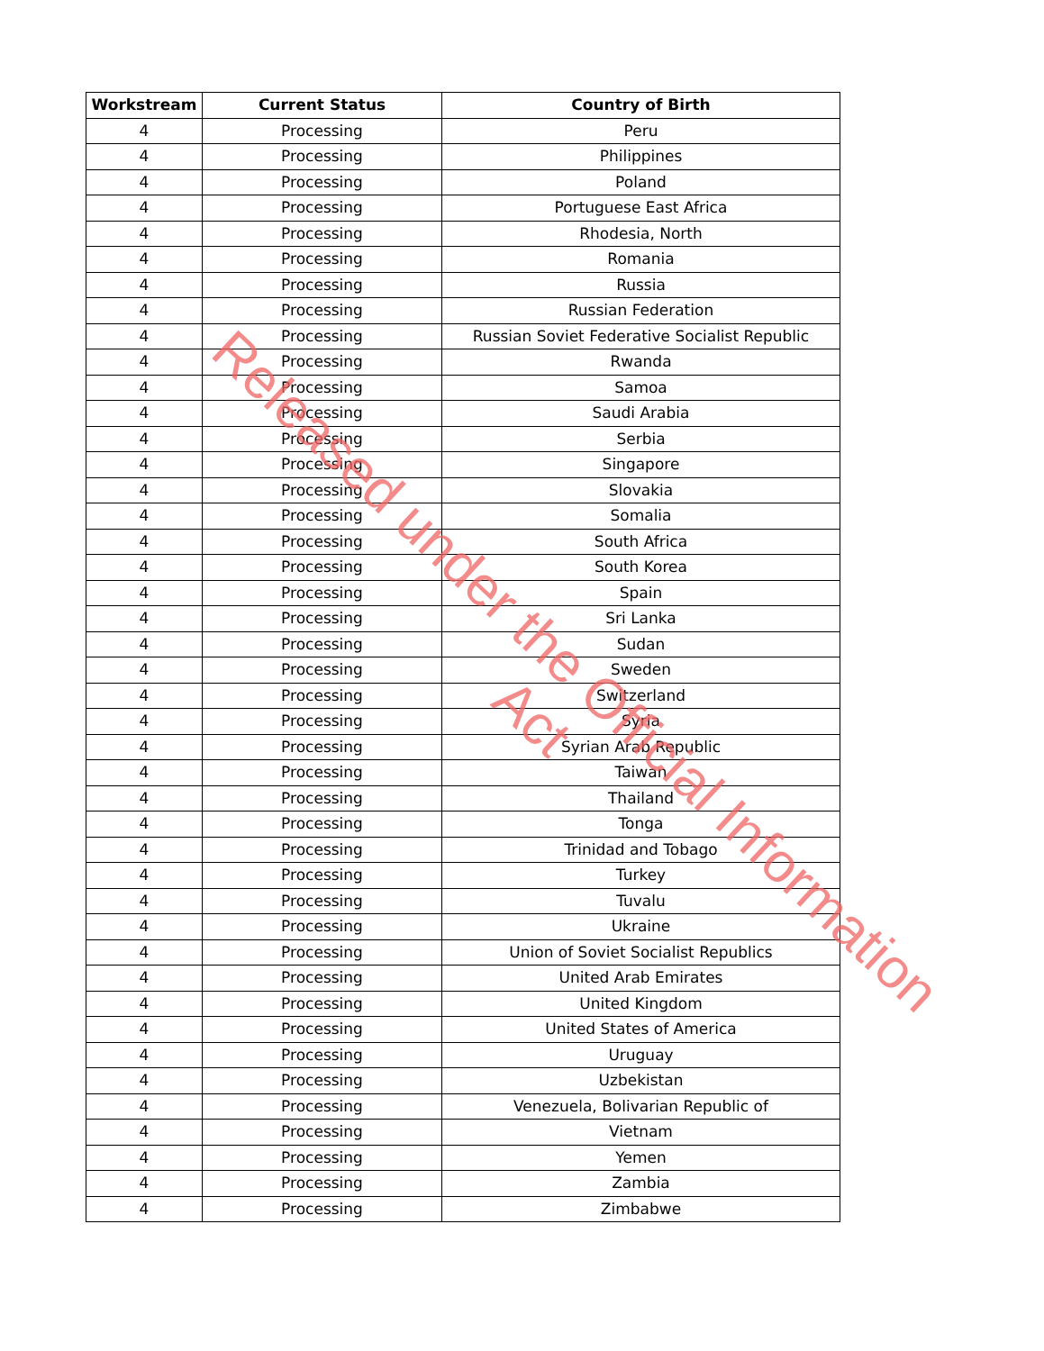| Workstream | Current Status | Country of Birth |
| --- | --- | --- |
| 4 | Processing | Peru |
| 4 | Processing | Philippines |
| 4 | Processing | Poland |
| 4 | Processing | Portuguese East Africa |
| 4 | Processing | Rhodesia, North |
| 4 | Processing | Romania |
| 4 | Processing | Russia |
| 4 | Processing | Russian Federation |
| 4 | Processing | Russian Soviet Federative Socialist Republic |
| 4 | Processing | Rwanda |
| 4 | Processing | Samoa |
| 4 | Processing | Saudi Arabia |
| 4 | Processing | Serbia |
| 4 | Processing | Singapore |
| 4 | Processing | Slovakia |
| 4 | Processing | Somalia |
| 4 | Processing | South Africa |
| 4 | Processing | South Korea |
| 4 | Processing | Spain |
| 4 | Processing | Sri Lanka |
| 4 | Processing | Sudan |
| 4 | Processing | Sweden |
| 4 | Processing | Switzerland |
| 4 | Processing | Syria |
| 4 | Processing | Syrian Arab Republic |
| 4 | Processing | Taiwan |
| 4 | Processing | Thailand |
| 4 | Processing | Tonga |
| 4 | Processing | Trinidad and Tobago |
| 4 | Processing | Turkey |
| 4 | Processing | Tuvalu |
| 4 | Processing | Ukraine |
| 4 | Processing | Union of Soviet Socialist Republics |
| 4 | Processing | United Arab Emirates |
| 4 | Processing | United Kingdom |
| 4 | Processing | United States of America |
| 4 | Processing | Uruguay |
| 4 | Processing | Uzbekistan |
| 4 | Processing | Venezuela, Bolivarian Republic of |
| 4 | Processing | Vietnam |
| 4 | Processing | Yemen |
| 4 | Processing | Zambia |
| 4 | Processing | Zimbabwe |
Released under the Official Information Act